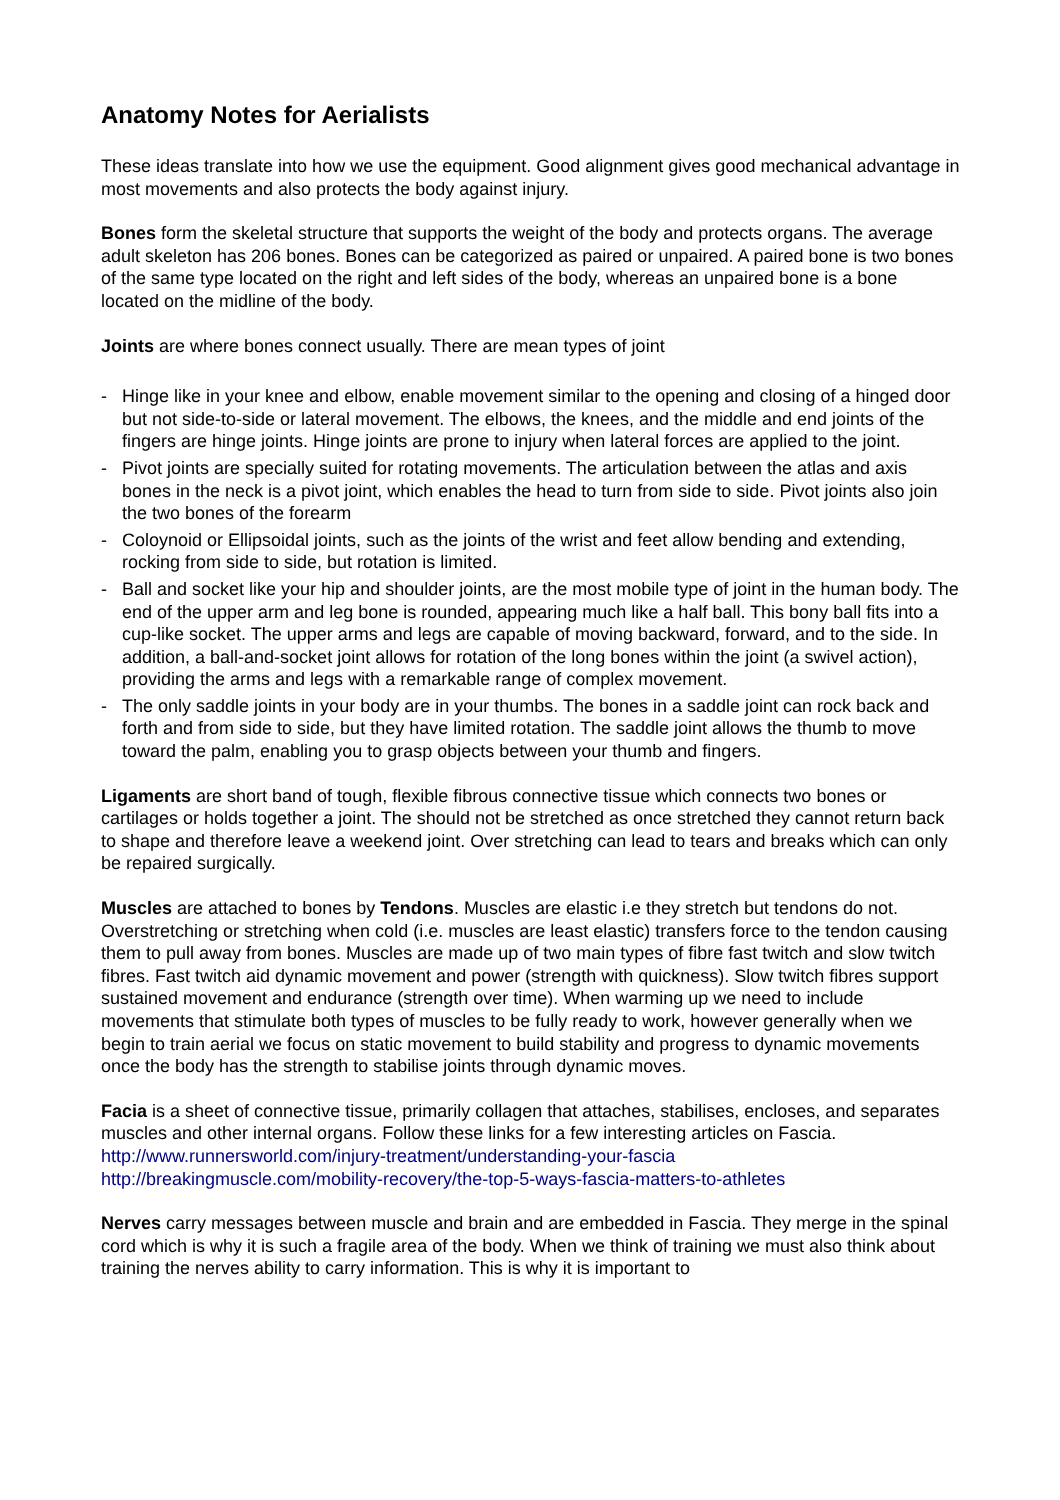Anatomy Notes for Aerialists
These ideas translate into how we use the equipment. Good alignment gives good mechanical advantage in most movements and also protects the body against injury.
Bones form the skeletal structure that supports the weight of the body and protects organs. The average adult skeleton has 206 bones. Bones can be categorized as paired or unpaired. A paired bone is two bones of the same type located on the right and left sides of the body, whereas an unpaired bone is a bone located on the midline of the body.
Joints are where bones connect usually. There are mean types of joint
- Hinge like in your knee and elbow, enable movement similar to the opening and closing of a hinged door but not side-to-side or lateral movement. The elbows, the knees, and the middle and end joints of the fingers are hinge joints. Hinge joints are prone to injury when lateral forces are applied to the joint.
- Pivot joints are specially suited for rotating movements. The articulation between the atlas and axis bones in the neck is a pivot joint, which enables the head to turn from side to side. Pivot joints also join the two bones of the forearm
- Coloynoid or Ellipsoidal joints, such as the joints of the wrist and feet allow bending and extending, rocking from side to side, but rotation is limited.
- Ball and socket like your hip and shoulder joints, are the most mobile type of joint in the human body. The end of the upper arm and leg bone is rounded, appearing much like a half ball. This bony ball fits into a cup-like socket. The upper arms and legs are capable of moving backward, forward, and to the side. In addition, a ball-and-socket joint allows for rotation of the long bones within the joint (a swivel action), providing the arms and legs with a remarkable range of complex movement.
- The only saddle joints in your body are in your thumbs. The bones in a saddle joint can rock back and forth and from side to side, but they have limited rotation. The saddle joint allows the thumb to move toward the palm, enabling you to grasp objects between your thumb and fingers.
Ligaments are short band of tough, flexible fibrous connective tissue which connects two bones or cartilages or holds together a joint. The should not be stretched as once stretched they cannot return back to shape and therefore leave a weekend joint. Over stretching can lead to tears and breaks which can only be repaired surgically.
Muscles are attached to bones by Tendons. Muscles are elastic i.e they stretch but tendons do not. Overstretching or stretching when cold (i.e. muscles are least elastic) transfers force to the tendon causing them to pull away from bones. Muscles are made up of two main types of fibre fast twitch and slow twitch fibres. Fast twitch aid dynamic movement and power (strength with quickness). Slow twitch fibres support sustained movement and endurance (strength over time). When warming up we need to include movements that stimulate both types of muscles to be fully ready to work, however generally when we begin to train aerial we focus on static movement to build stability and progress to dynamic movements once the body has the strength to stabilise joints through dynamic moves.
Facia is a sheet of connective tissue, primarily collagen that attaches, stabilises, encloses, and separates muscles and other internal organs. Follow these links for a few interesting articles on Fascia.
http://www.runnersworld.com/injury-treatment/understanding-your-fascia
http://breakingmuscle.com/mobility-recovery/the-top-5-ways-fascia-matters-to-athletes
Nerves carry messages between muscle and brain and are embedded in Fascia. They merge in the spinal cord which is why it is such a fragile area of the body. When we think of training we must also think about training the nerves ability to carry information. This is why it is important to